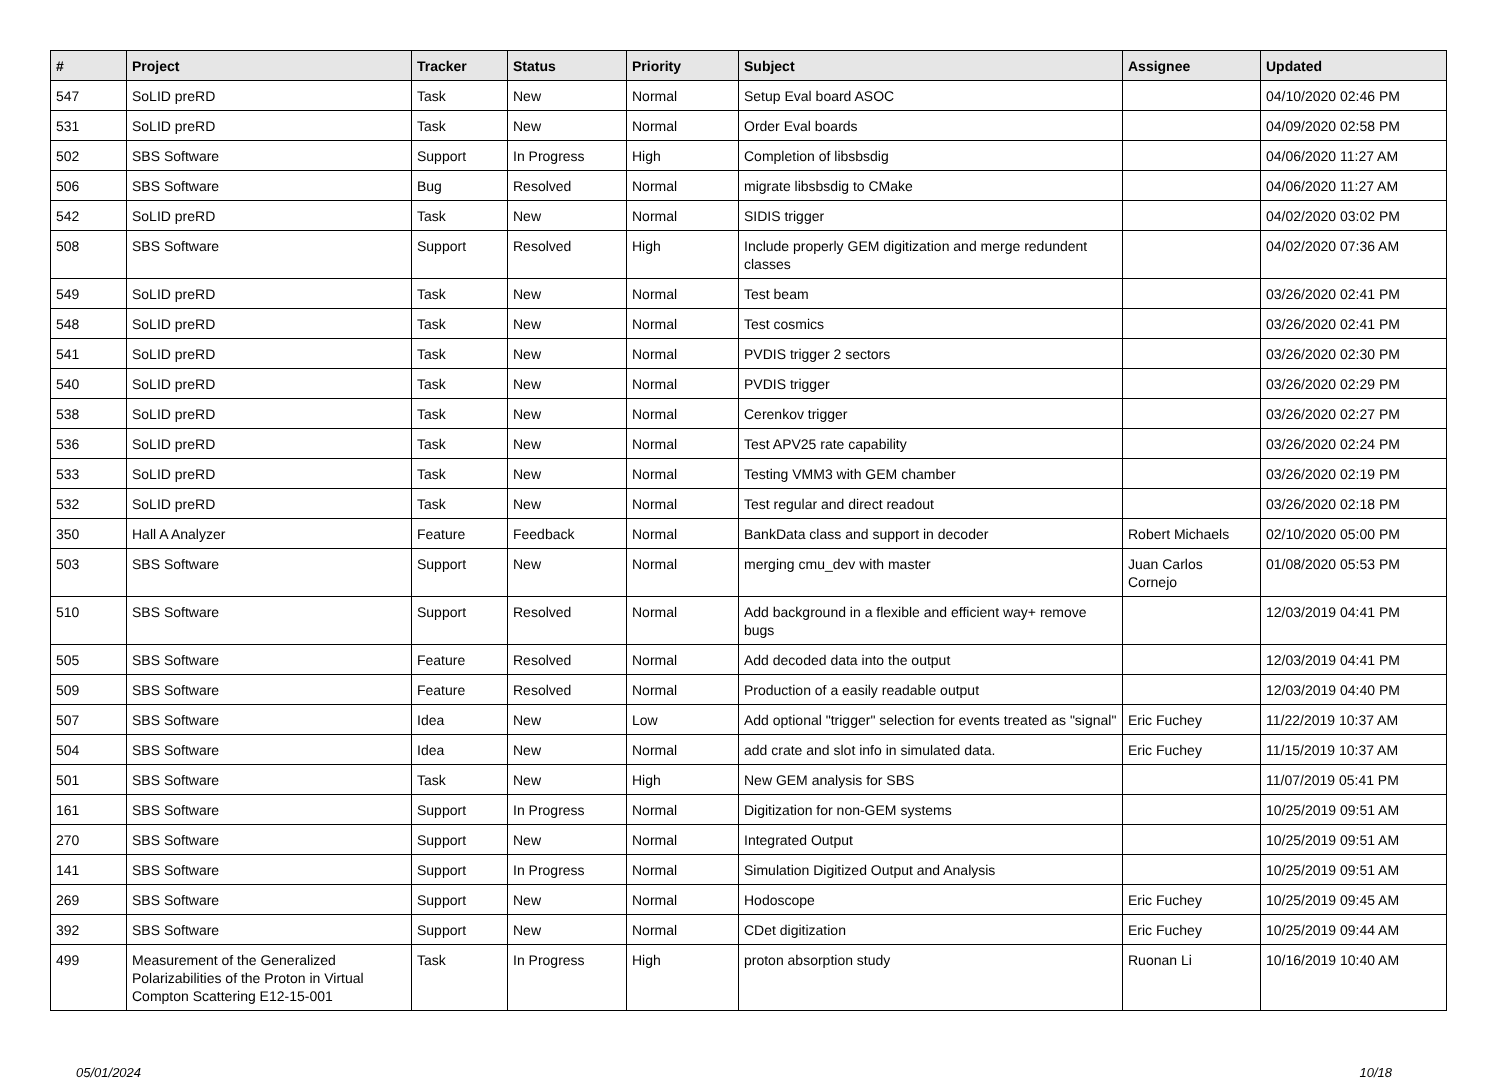| # | Project | Tracker | Status | Priority | Subject | Assignee | Updated |
| --- | --- | --- | --- | --- | --- | --- | --- |
| 547 | SoLID preRD | Task | New | Normal | Setup Eval board ASOC | | 04/10/2020 02:46 PM |
| 531 | SoLID preRD | Task | New | Normal | Order Eval boards | | 04/09/2020 02:58 PM |
| 502 | SBS Software | Support | In Progress | High | Completion of libsbsdig | | 04/06/2020 11:27 AM |
| 506 | SBS Software | Bug | Resolved | Normal | migrate libsbsdig to CMake | | 04/06/2020 11:27 AM |
| 542 | SoLID preRD | Task | New | Normal | SIDIS trigger | | 04/02/2020 03:02 PM |
| 508 | SBS Software | Support | Resolved | High | Include properly GEM digitization and merge redundent classes | | 04/02/2020 07:36 AM |
| 549 | SoLID preRD | Task | New | Normal | Test beam | | 03/26/2020 02:41 PM |
| 548 | SoLID preRD | Task | New | Normal | Test cosmics | | 03/26/2020 02:41 PM |
| 541 | SoLID preRD | Task | New | Normal | PVDIS trigger 2 sectors | | 03/26/2020 02:30 PM |
| 540 | SoLID preRD | Task | New | Normal | PVDIS trigger | | 03/26/2020 02:29 PM |
| 538 | SoLID preRD | Task | New | Normal | Cerenkov trigger | | 03/26/2020 02:27 PM |
| 536 | SoLID preRD | Task | New | Normal | Test APV25 rate capability | | 03/26/2020 02:24 PM |
| 533 | SoLID preRD | Task | New | Normal | Testing VMM3 with GEM chamber | | 03/26/2020 02:19 PM |
| 532 | SoLID preRD | Task | New | Normal | Test regular and direct readout | | 03/26/2020 02:18 PM |
| 350 | Hall A Analyzer | Feature | Feedback | Normal | BankData class and support in decoder | Robert Michaels | 02/10/2020 05:00 PM |
| 503 | SBS Software | Support | New | Normal | merging cmu_dev with master | Juan Carlos Cornejo | 01/08/2020 05:53 PM |
| 510 | SBS Software | Support | Resolved | Normal | Add background in a flexible and efficient way+ remove bugs | | 12/03/2019 04:41 PM |
| 505 | SBS Software | Feature | Resolved | Normal | Add decoded data into the output | | 12/03/2019 04:41 PM |
| 509 | SBS Software | Feature | Resolved | Normal | Production of a easily readable output | | 12/03/2019 04:40 PM |
| 507 | SBS Software | Idea | New | Low | Add optional "trigger" selection for events treated as "signal" | Eric Fuchey | 11/22/2019 10:37 AM |
| 504 | SBS Software | Idea | New | Normal | add crate and slot info in simulated data. | Eric Fuchey | 11/15/2019 10:37 AM |
| 501 | SBS Software | Task | New | High | New GEM analysis for SBS | | 11/07/2019 05:41 PM |
| 161 | SBS Software | Support | In Progress | Normal | Digitization for non-GEM systems | | 10/25/2019 09:51 AM |
| 270 | SBS Software | Support | New | Normal | Integrated Output | | 10/25/2019 09:51 AM |
| 141 | SBS Software | Support | In Progress | Normal | Simulation Digitized Output and Analysis | | 10/25/2019 09:51 AM |
| 269 | SBS Software | Support | New | Normal | Hodoscope | Eric Fuchey | 10/25/2019 09:45 AM |
| 392 | SBS Software | Support | New | Normal | CDet digitization | Eric Fuchey | 10/25/2019 09:44 AM |
| 499 | Measurement of the Generalized Polarizabilities of the Proton in Virtual Compton Scattering E12-15-001 | Task | In Progress | High | proton absorption study | Ruonan Li | 10/16/2019 10:40 AM |
05/01/2024 10/18